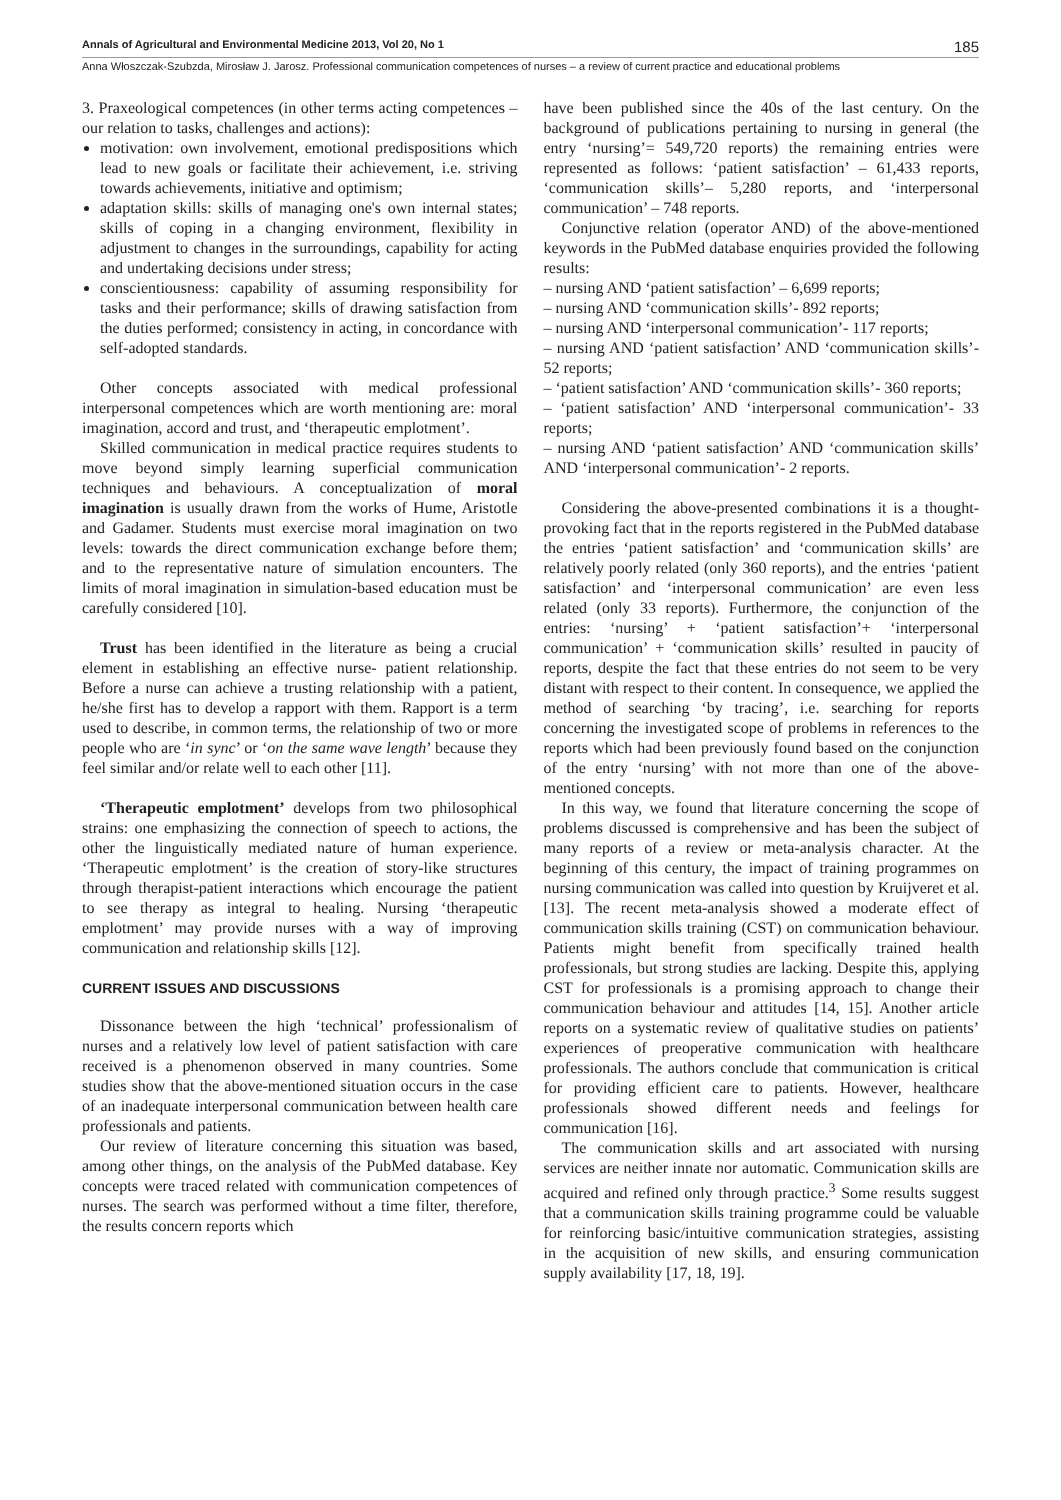Annals of Agricultural and Environmental Medicine 2013, Vol 20, No 1 185
Anna Włoszczak-Szubzda, Mirosław J. Jarosz. Professional communication competences of nurses – a review of current practice and educational problems
3. Praxeological competences (in other terms acting competences – our relation to tasks, challenges and actions):
motivation: own involvement, emotional predispositions which lead to new goals or facilitate their achievement, i.e. striving towards achievements, initiative and optimism;
adaptation skills: skills of managing one's own internal states; skills of coping in a changing environment, flexibility in adjustment to changes in the surroundings, capability for acting and undertaking decisions under stress;
conscientiousness: capability of assuming responsibility for tasks and their performance; skills of drawing satisfaction from the duties performed; consistency in acting, in concordance with self-adopted standards.
Other concepts associated with medical professional interpersonal competences which are worth mentioning are: moral imagination, accord and trust, and ‘therapeutic emplotment’.
Skilled communication in medical practice requires students to move beyond simply learning superficial communication techniques and behaviours. A conceptualization of moral imagination is usually drawn from the works of Hume, Aristotle and Gadamer. Students must exercise moral imagination on two levels: towards the direct communication exchange before them; and to the representative nature of simulation encounters. The limits of moral imagination in simulation-based education must be carefully considered [10].
Trust has been identified in the literature as being a crucial element in establishing an effective nurse- patient relationship. Before a nurse can achieve a trusting relationship with a patient, he/she first has to develop a rapport with them. Rapport is a term used to describe, in common terms, the relationship of two or more people who are ‘in sync’ or ‘on the same wave length’ because they feel similar and/or relate well to each other [11].
‘Therapeutic emplotment’ develops from two philosophical strains: one emphasizing the connection of speech to actions, the other the linguistically mediated nature of human experience. ‘Therapeutic emplotment’ is the creation of story-like structures through therapist-patient interactions which encourage the patient to see therapy as integral to healing. Nursing ‘therapeutic emplotment’ may provide nurses with a way of improving communication and relationship skills [12].
CURRENT ISSUES AND DISCUSSIONS
Dissonance between the high ‘technical’ professionalism of nurses and a relatively low level of patient satisfaction with care received is a phenomenon observed in many countries. Some studies show that the above-mentioned situation occurs in the case of an inadequate interpersonal communication between health care professionals and patients.
Our review of literature concerning this situation was based, among other things, on the analysis of the PubMed database. Key concepts were traced related with communication competences of nurses. The search was performed without a time filter, therefore, the results concern reports which
have been published since the 40s of the last century. On the background of publications pertaining to nursing in general (the entry ‘nursing’= 549,720 reports) the remaining entries were represented as follows: ‘patient satisfaction’ – 61,433 reports, ‘communication skills’– 5,280 reports, and ‘interpersonal communication’ – 748 reports.
Conjunctive relation (operator AND) of the above-mentioned keywords in the PubMed database enquiries provided the following results:
– nursing AND ‘patient satisfaction’ – 6,699 reports;
– nursing AND ‘communication skills’- 892 reports;
– nursing AND ‘interpersonal communication’- 117 reports;
– nursing AND ‘patient satisfaction’ AND ‘communication skills’- 52 reports;
– ‘patient satisfaction’ AND ‘communication skills’- 360 reports;
– ‘patient satisfaction’ AND ‘interpersonal communication’- 33 reports;
– nursing AND ‘patient satisfaction’ AND ‘communication skills’ AND ‘interpersonal communication’- 2 reports.
Considering the above-presented combinations it is a thought-provoking fact that in the reports registered in the PubMed database the entries ‘patient satisfaction’ and ‘communication skills’ are relatively poorly related (only 360 reports), and the entries ‘patient satisfaction’ and ‘interpersonal communication’ are even less related (only 33 reports). Furthermore, the conjunction of the entries: ‘nursing’ + ‘patient satisfaction’+ ‘interpersonal communication’ + ‘communication skills’ resulted in paucity of reports, despite the fact that these entries do not seem to be very distant with respect to their content. In consequence, we applied the method of searching ‘by tracing’, i.e. searching for reports concerning the investigated scope of problems in references to the reports which had been previously found based on the conjunction of the entry ‘nursing’ with not more than one of the above-mentioned concepts.
In this way, we found that literature concerning the scope of problems discussed is comprehensive and has been the subject of many reports of a review or meta-analysis character. At the beginning of this century, the impact of training programmes on nursing communication was called into question by Kruijveret et al. [13]. The recent meta-analysis showed a moderate effect of communication skills training (CST) on communication behaviour. Patients might benefit from specifically trained health professionals, but strong studies are lacking. Despite this, applying CST for professionals is a promising approach to change their communication behaviour and attitudes [14, 15]. Another article reports on a systematic review of qualitative studies on patients’ experiences of preoperative communication with healthcare professionals. The authors conclude that communication is critical for providing efficient care to patients. However, healthcare professionals showed different needs and feelings for communication [16].
The communication skills and art associated with nursing services are neither innate nor automatic. Communication skills are acquired and refined only through practice.<sup>3</sup> Some results suggest that a communication skills training programme could be valuable for reinforcing basic/intuitive communication strategies, assisting in the acquisition of new skills, and ensuring communication supply availability [17, 18, 19].